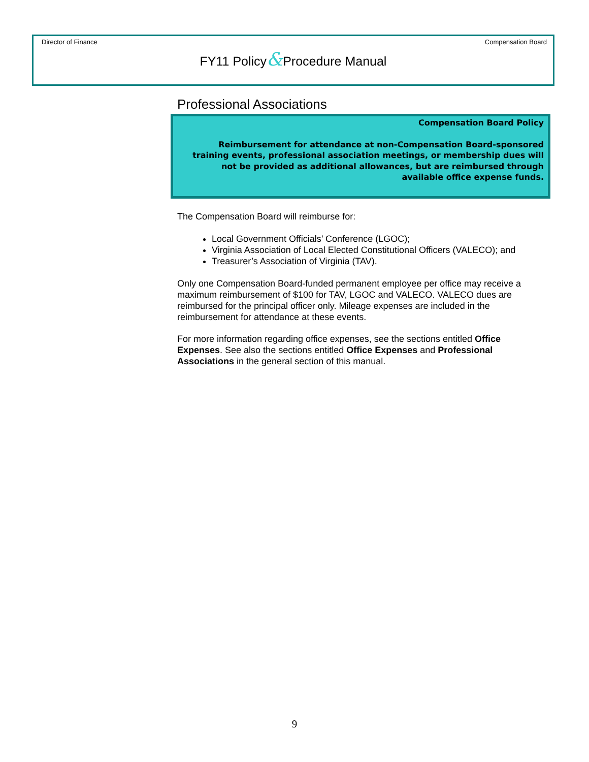Director of Finance Compensation Board
FY11 Policy&Procedure Manual
Professional Associations
Compensation Board Policy
Reimbursement for attendance at non-Compensation Board-sponsored training events, professional association meetings, or membership dues will not be provided as additional allowances, but are reimbursed through available office expense funds.
The Compensation Board will reimburse for:
Local Government Officials’ Conference (LGOC);
Virginia Association of Local Elected Constitutional Officers (VALECO); and
Treasurer’s Association of Virginia (TAV).
Only one Compensation Board-funded permanent employee per office may receive a maximum reimbursement of $100 for TAV, LGOC and VALECO. VALECO dues are reimbursed for the principal officer only. Mileage expenses are included in the reimbursement for attendance at these events.
For more information regarding office expenses, see the sections entitled Office Expenses. See also the sections entitled Office Expenses and Professional Associations in the general section of this manual.
9